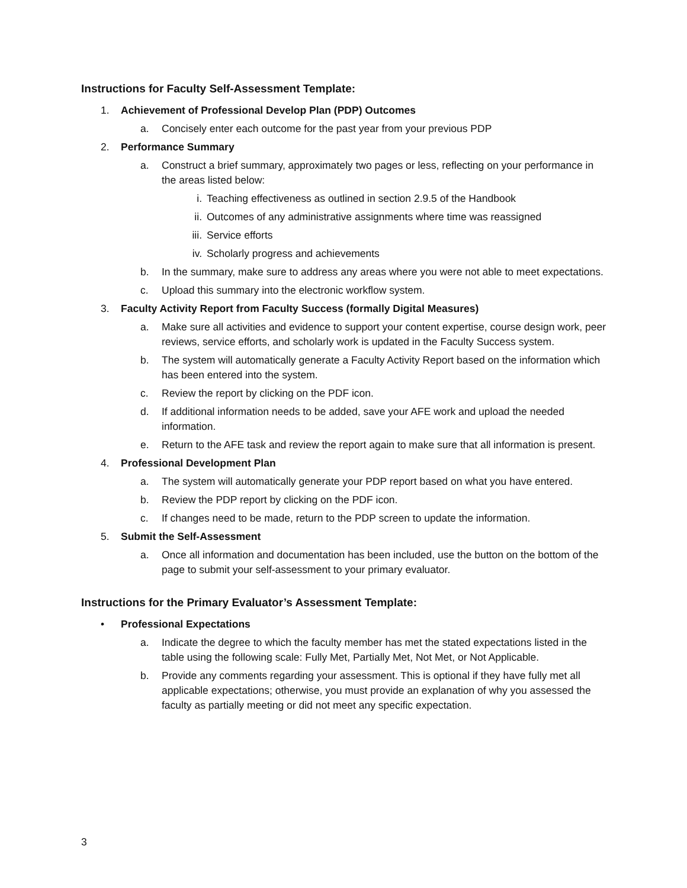Instructions for Faculty Self-Assessment Template:
1. Achievement of Professional Develop Plan (PDP) Outcomes
a. Concisely enter each outcome for the past year from your previous PDP
2. Performance Summary
a. Construct a brief summary, approximately two pages or less, reflecting on your performance in the areas listed below:
i. Teaching effectiveness as outlined in section 2.9.5 of the Handbook
ii. Outcomes of any administrative assignments where time was reassigned
iii. Service efforts
iv. Scholarly progress and achievements
b. In the summary, make sure to address any areas where you were not able to meet expectations.
c. Upload this summary into the electronic workflow system.
3. Faculty Activity Report from Faculty Success (formally Digital Measures)
a. Make sure all activities and evidence to support your content expertise, course design work, peer reviews, service efforts, and scholarly work is updated in the Faculty Success system.
b. The system will automatically generate a Faculty Activity Report based on the information which has been entered into the system.
c. Review the report by clicking on the PDF icon.
d. If additional information needs to be added, save your AFE work and upload the needed information.
e. Return to the AFE task and review the report again to make sure that all information is present.
4. Professional Development Plan
a. The system will automatically generate your PDP report based on what you have entered.
b. Review the PDP report by clicking on the PDF icon.
c. If changes need to be made, return to the PDP screen to update the information.
5. Submit the Self-Assessment
a. Once all information and documentation has been included, use the button on the bottom of the page to submit your self-assessment to your primary evaluator.
Instructions for the Primary Evaluator’s Assessment Template:
• Professional Expectations
a. Indicate the degree to which the faculty member has met the stated expectations listed in the table using the following scale: Fully Met, Partially Met, Not Met, or Not Applicable.
b. Provide any comments regarding your assessment. This is optional if they have fully met all applicable expectations; otherwise, you must provide an explanation of why you assessed the faculty as partially meeting or did not meet any specific expectation.
3